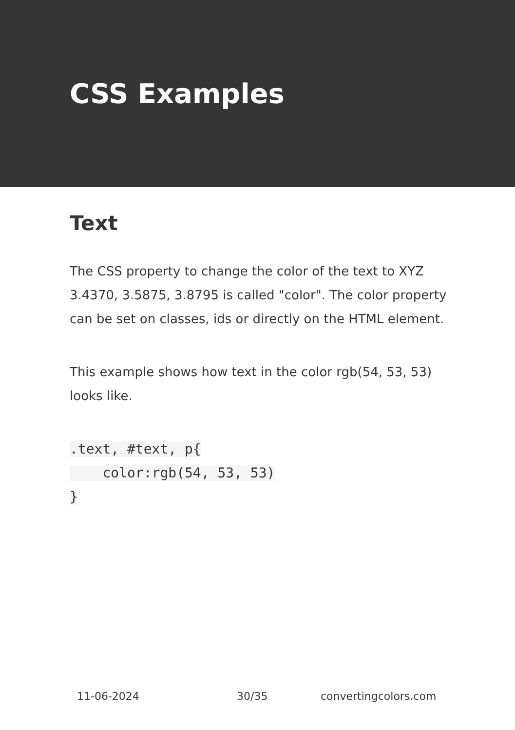CSS Examples
Text
The CSS property to change the color of the text to XYZ 3.4370, 3.5875, 3.8795 is called "color". The color property can be set on classes, ids or directly on the HTML element.
This example shows how text in the color rgb(54, 53, 53) looks like.
.text, #text, p{
    color:rgb(54, 53, 53)
}
11-06-2024 30/35 convertingcolors.com